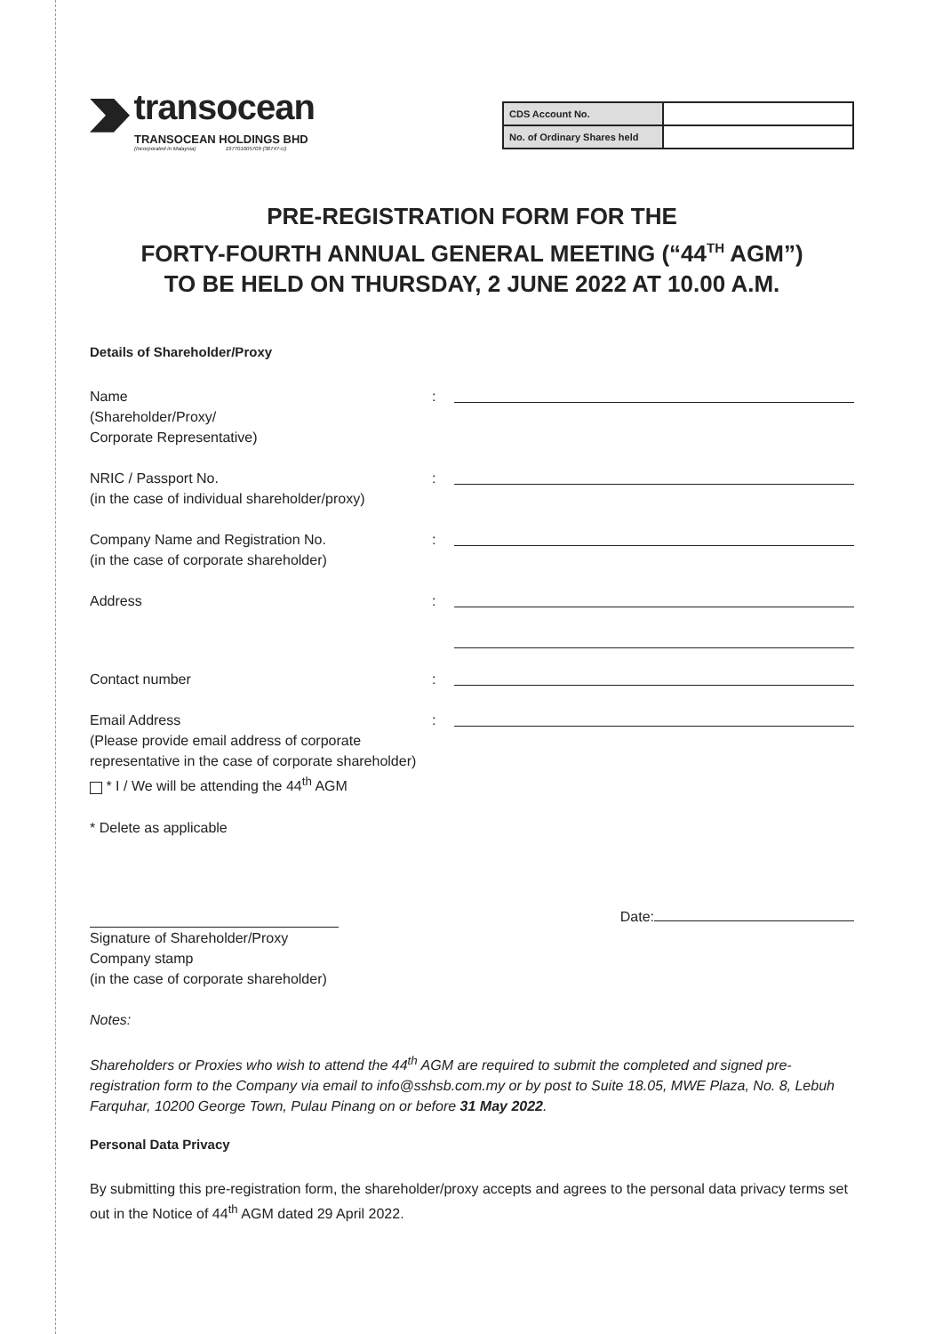transocean
TRANSOCEAN HOLDINGS BHD
(Incorporated in Malaysia) 197701005709 (36747-U)
| CDS Account No. | |
| No. of Ordinary Shares held | |
PRE-REGISTRATION FORM FOR THE
FORTY-FOURTH ANNUAL GENERAL MEETING (“44<sup>TH</sup> AGM”)
TO BE HELD ON THURSDAY, 2 JUNE 2022 AT 10.00 A.M.
Details of Shareholder/Proxy
Name
(Shareholder/Proxy/
Corporate Representative)
:
NRIC / Passport No.
(in the case of individual shareholder/proxy)
:
Company Name and Registration No.
(in the case of corporate shareholder)
:
Address :
Contact number :
Email Address
(Please provide email address of corporate
representative in the case of corporate shareholder)
:
* I / We will be attending the 44<sup>th</sup> AGM
* Delete as applicable
Date:
Signature of Shareholder/Proxy
Company stamp
(in the case of corporate shareholder)
Notes:
Shareholders or Proxies who wish to attend the 44<sup>th</sup> AGM are required to submit the completed and signed pre-registration form to the Company via email to info@sshsb.com.my or by post to Suite 18.05, MWE Plaza, No. 8, Lebuh Farquhar, 10200 George Town, Pulau Pinang on or before 31 May 2022.
Personal Data Privacy
By submitting this pre-registration form, the shareholder/proxy accepts and agrees to the personal data privacy terms set out in the Notice of 44<sup>th</sup> AGM dated 29 April 2022.